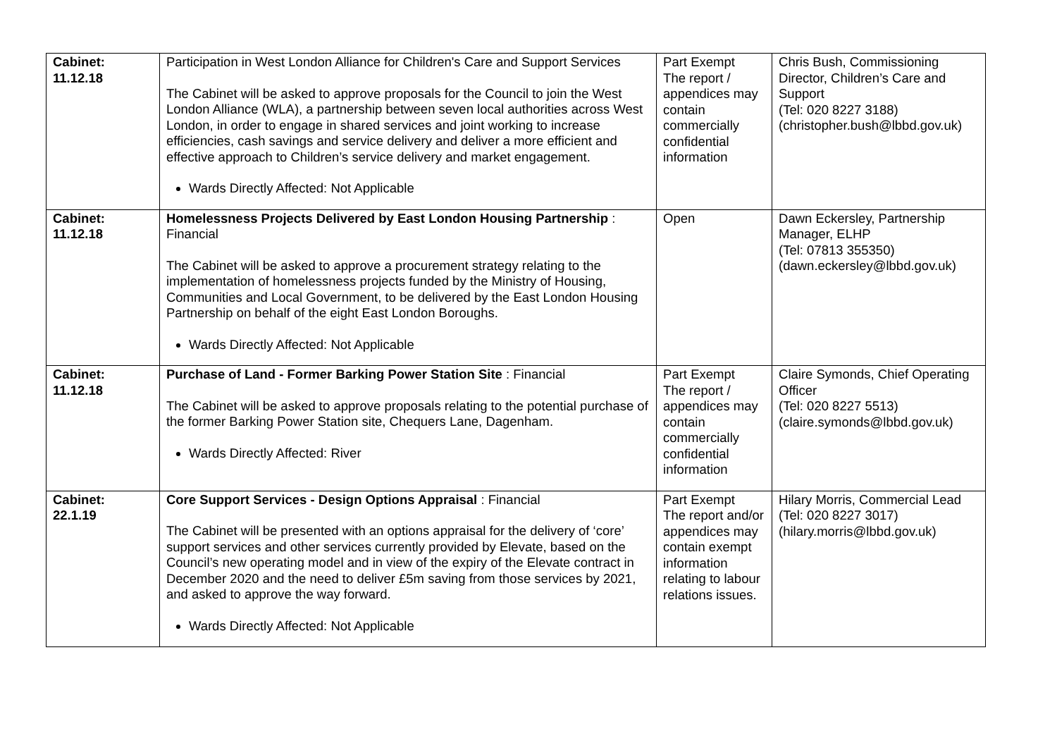| Cabinet: 11.12.18 | Participation in West London Alliance for Children's Care and Support Services The Cabinet will be asked to approve proposals for the Council to join the West London Alliance (WLA), a partnership between seven local authorities across West London, in order to engage in shared services and joint working to increase efficiencies, cash savings and service delivery and deliver a more efficient and effective approach to Children’s service delivery and market engagement. Wards Directly Affected: Not Applicable | Part Exempt The report / appendices may contain commercially confidential information | Chris Bush, Commissioning Director, Children’s Care and Support (Tel: 020 8227 3188) (christopher.bush@lbbd.gov.uk) |
| Cabinet: 11.12.18 | Homelessness Projects Delivered by East London Housing Partnership : Financial The Cabinet will be asked to approve a procurement strategy relating to the implementation of homelessness projects funded by the Ministry of Housing, Communities and Local Government, to be delivered by the East London Housing Partnership on behalf of the eight East London Boroughs. Wards Directly Affected: Not Applicable | Open | Dawn Eckersley, Partnership Manager, ELHP (Tel: 07813 355350) (dawn.eckersley@lbbd.gov.uk) |
| Cabinet: 11.12.18 | Purchase of Land - Former Barking Power Station Site : Financial The Cabinet will be asked to approve proposals relating to the potential purchase of the former Barking Power Station site, Chequers Lane, Dagenham. Wards Directly Affected: River | Part Exempt The report / appendices may contain commercially confidential information | Claire Symonds, Chief Operating Officer (Tel: 020 8227 5513) (claire.symonds@lbbd.gov.uk) |
| Cabinet: 22.1.19 | Core Support Services - Design Options Appraisal : Financial The Cabinet will be presented with an options appraisal for the delivery of ‘core’ support services and other services currently provided by Elevate, based on the Council’s new operating model and in view of the expiry of the Elevate contract in December 2020 and the need to deliver £5m saving from those services by 2021, and asked to approve the way forward. Wards Directly Affected: Not Applicable | Part Exempt The report and/or appendices may contain exempt information relating to labour relations issues. | Hilary Morris, Commercial Lead (Tel: 020 8227 3017) (hilary.morris@lbbd.gov.uk) |